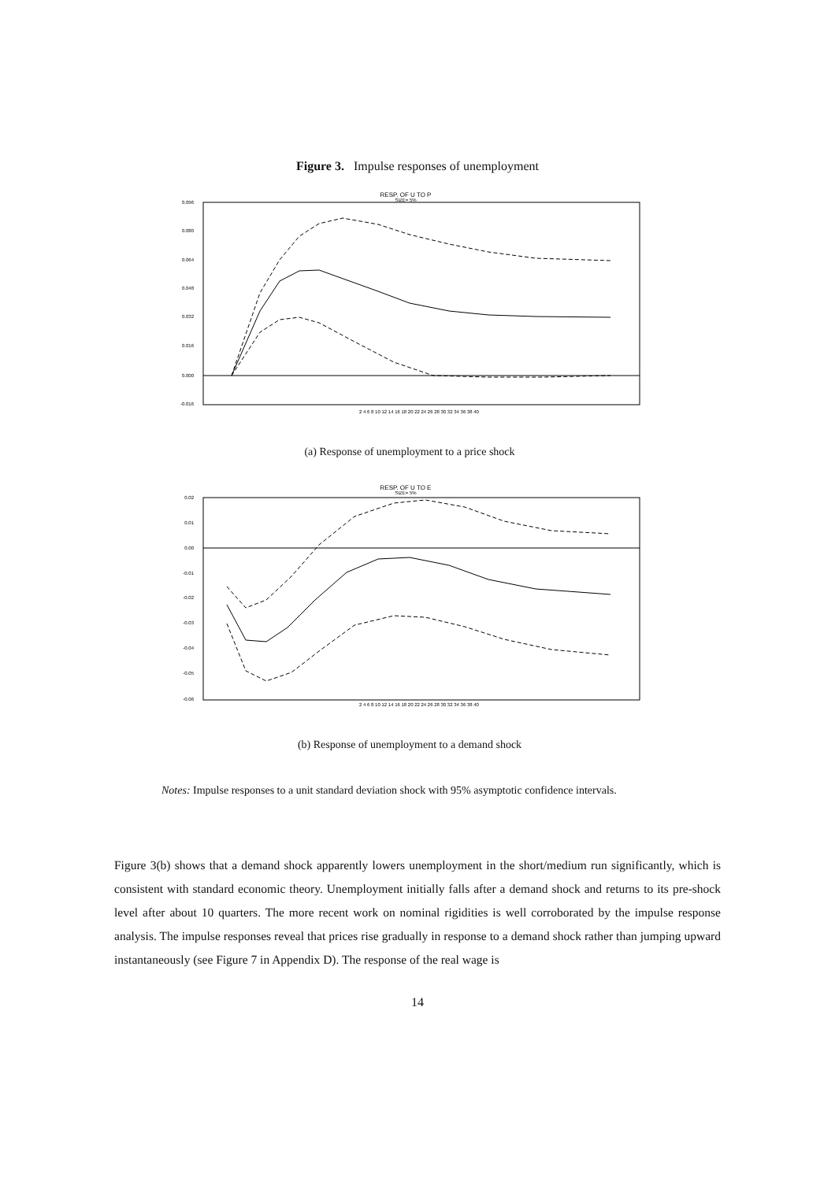Figure 3. Impulse responses of unemployment
RESP. OF U TO P
SIZE= 5%
0.096
0.080
0.064
0.048
0.032
0.016
0.000
-0.016
2 4 6 8 10 12 14 16 18 20 22 24 26 28 30 32 34 36 38 40
(a) Response of unemployment to a price shock
RESP. OF U TO E
SIZE= 5%
0.02
0.01
0.00
-0.01
-0.02
-0.03
-0.04
-0.05
-0.06
2 4 6 8 10 12 14 16 18 20 22 24 26 28 30 32 34 36 38 40
(b) Response of unemployment to a demand shock
Notes: Impulse responses to a unit standard deviation shock with 95% asymptotic confidence intervals.
Figure 3(b) shows that a demand shock apparently lowers unemployment in the short/medium run significantly, which is consistent with standard economic theory. Unemployment initially falls after a demand shock and returns to its pre-shock level after about 10 quarters. The more recent work on nominal rigidities is well corroborated by the impulse response analysis. The impulse responses reveal that prices rise gradually in response to a demand shock rather than jumping upward instantaneously (see Figure 7 in Appendix D). The response of the real wage is
14